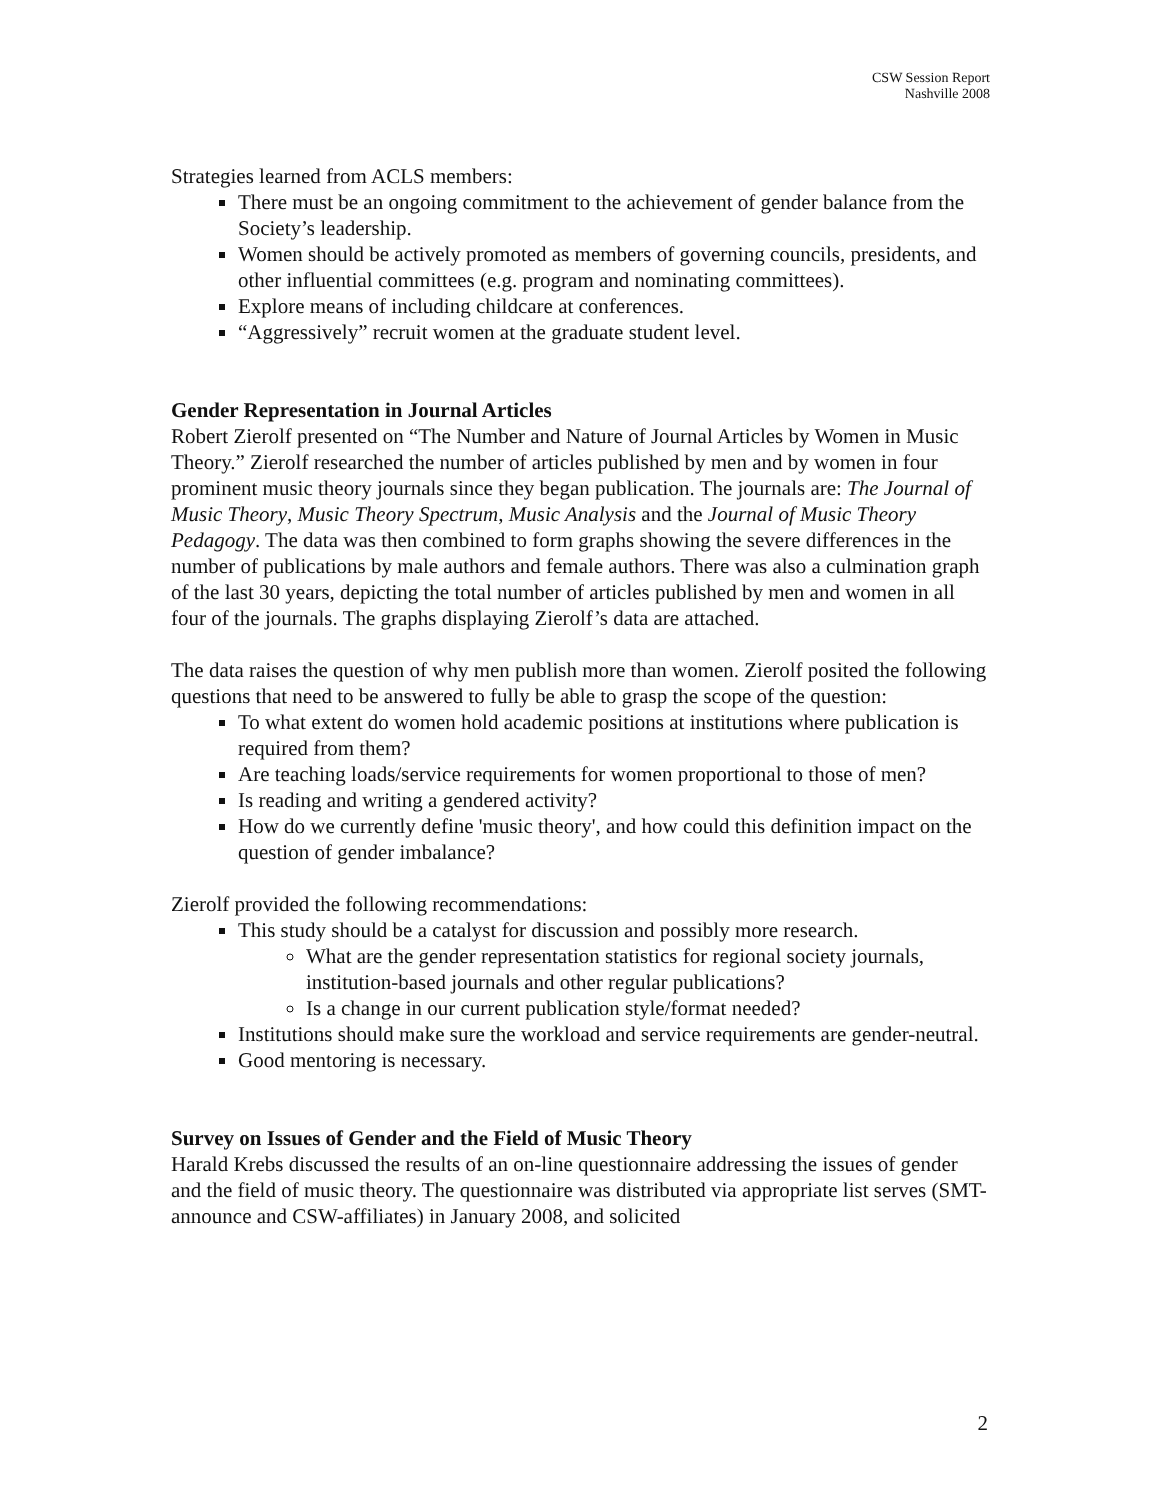CSW Session Report
Nashville 2008
Strategies learned from ACLS members:
There must be an ongoing commitment to the achievement of gender balance from the Society’s leadership.
Women should be actively promoted as members of governing councils, presidents, and other influential committees (e.g. program and nominating committees).
Explore means of including childcare at conferences.
“Aggressively” recruit women at the graduate student level.
Gender Representation in Journal Articles
Robert Zierolf presented on “The Number and Nature of Journal Articles by Women in Music Theory.” Zierolf researched the number of articles published by men and by women in four prominent music theory journals since they began publication. The journals are: The Journal of Music Theory, Music Theory Spectrum, Music Analysis and the Journal of Music Theory Pedagogy. The data was then combined to form graphs showing the severe differences in the number of publications by male authors and female authors. There was also a culmination graph of the last 30 years, depicting the total number of articles published by men and women in all four of the journals. The graphs displaying Zierolf’s data are attached.
The data raises the question of why men publish more than women. Zierolf posited the following questions that need to be answered to fully be able to grasp the scope of the question:
To what extent do women hold academic positions at institutions where publication is required from them?
Are teaching loads/service requirements for women proportional to those of men?
Is reading and writing a gendered activity?
How do we currently define 'music theory', and how could this definition impact on the question of gender imbalance?
Zierolf provided the following recommendations:
This study should be a catalyst for discussion and possibly more research.
What are the gender representation statistics for regional society journals, institution-based journals and other regular publications?
Is a change in our current publication style/format needed?
Institutions should make sure the workload and service requirements are gender-neutral.
Good mentoring is necessary.
Survey on Issues of Gender and the Field of Music Theory
Harald Krebs discussed the results of an on-line questionnaire addressing the issues of gender and the field of music theory. The questionnaire was distributed via appropriate list serves (SMT-announce and CSW-affiliates) in January 2008, and solicited
2